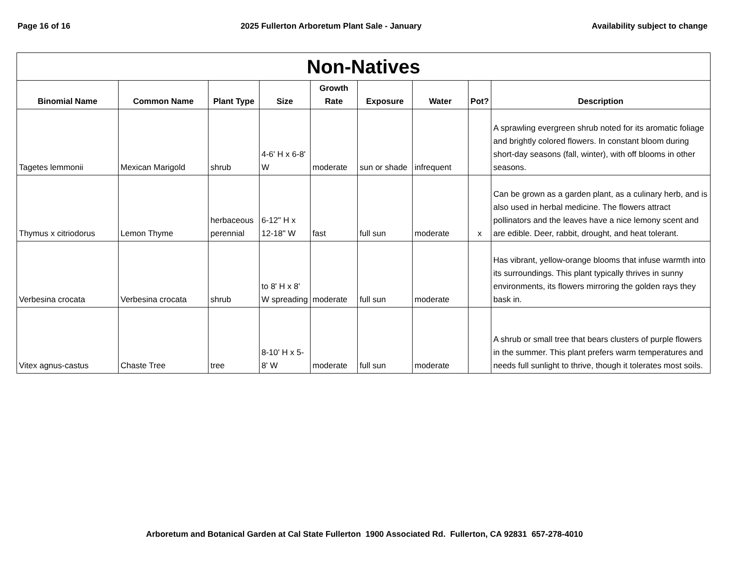Page 16 of 16 2025 Fullerton Arboretum Plant Sale - January Availability subject to change
| Non-Natives | | | | | | | | |
| --- | --- | --- | --- | --- | --- | --- | --- | --- |
| Binomial Name | Common Name | Plant Type | Size | Growth Rate | Exposure | Water | Pot? | Description |
| Tagetes lemmonii | Mexican Marigold | shrub | 4-6' H x 6-8' W | moderate | sun or shade | infrequent | | A sprawling evergreen shrub noted for its aromatic foliage and brightly colored flowers. In constant bloom during short-day seasons (fall, winter), with off blooms in other seasons. |
| Thymus x citriodorus | Lemon Thyme | herbaceous perennial | 6-12" H x 12-18" W | fast | full sun | moderate | x | Can be grown as a garden plant, as a culinary herb, and is also used in herbal medicine. The flowers attract pollinators and the leaves have a nice lemony scent and are edible. Deer, rabbit, drought, and heat tolerant. |
| Verbesina crocata | Verbesina crocata | shrub | to 8' H x 8' W spreading | moderate | full sun | moderate | | Has vibrant, yellow-orange blooms that infuse warmth into its surroundings. This plant typically thrives in sunny environments, its flowers mirroring the golden rays they bask in. |
| Vitex agnus-castus | Chaste Tree | tree | 8-10' H x 5-8' W | moderate | full sun | moderate | | A shrub or small tree that bears clusters of purple flowers in the summer. This plant prefers warm temperatures and needs full sunlight to thrive, though it tolerates most soils. |
Arboretum and Botanical Garden at Cal State Fullerton 1900 Associated Rd. Fullerton, CA 92831 657-278-4010